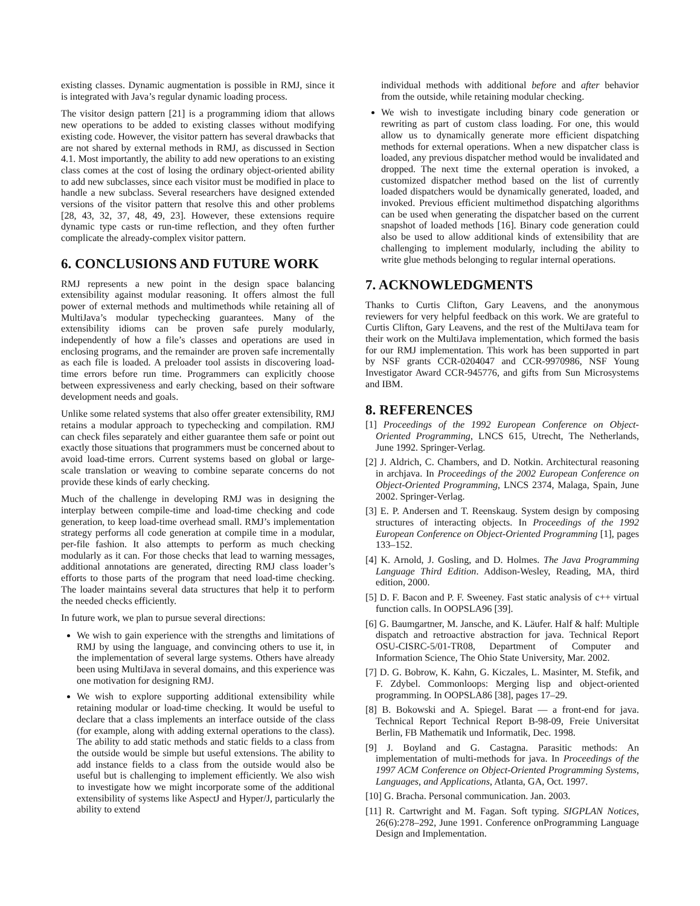existing classes. Dynamic augmentation is possible in RMJ, since it is integrated with Java’s regular dynamic loading process.
The visitor design pattern [21] is a programming idiom that allows new operations to be added to existing classes without modifying existing code. However, the visitor pattern has several drawbacks that are not shared by external methods in RMJ, as discussed in Section 4.1. Most importantly, the ability to add new operations to an existing class comes at the cost of losing the ordinary object-oriented ability to add new subclasses, since each visitor must be modified in place to handle a new subclass. Several researchers have designed extended versions of the visitor pattern that resolve this and other problems [28, 43, 32, 37, 48, 49, 23]. However, these extensions require dynamic type casts or run-time reflection, and they often further complicate the already-complex visitor pattern.
6. CONCLUSIONS AND FUTURE WORK
RMJ represents a new point in the design space balancing extensibility against modular reasoning. It offers almost the full power of external methods and multimethods while retaining all of MultiJava’s modular typechecking guarantees. Many of the extensibility idioms can be proven safe purely modularly, independently of how a file’s classes and operations are used in enclosing programs, and the remainder are proven safe incrementally as each file is loaded. A preloader tool assists in discovering load-time errors before run time. Programmers can explicitly choose between expressiveness and early checking, based on their software development needs and goals.
Unlike some related systems that also offer greater extensibility, RMJ retains a modular approach to typechecking and compilation. RMJ can check files separately and either guarantee them safe or point out exactly those situations that programmers must be concerned about to avoid load-time errors. Current systems based on global or large-scale translation or weaving to combine separate concerns do not provide these kinds of early checking.
Much of the challenge in developing RMJ was in designing the interplay between compile-time and load-time checking and code generation, to keep load-time overhead small. RMJ’s implementation strategy performs all code generation at compile time in a modular, per-file fashion. It also attempts to perform as much checking modularly as it can. For those checks that lead to warning messages, additional annotations are generated, directing RMJ class loader’s efforts to those parts of the program that need load-time checking. The loader maintains several data structures that help it to perform the needed checks efficiently.
In future work, we plan to pursue several directions:
We wish to gain experience with the strengths and limitations of RMJ by using the language, and convincing others to use it, in the implementation of several large systems. Others have already been using MultiJava in several domains, and this experience was one motivation for designing RMJ.
We wish to explore supporting additional extensibility while retaining modular or load-time checking. It would be useful to declare that a class implements an interface outside of the class (for example, along with adding external operations to the class). The ability to add static methods and static fields to a class from the outside would be simple but useful extensions. The ability to add instance fields to a class from the outside would also be useful but is challenging to implement efficiently. We also wish to investigate how we might incorporate some of the additional extensibility of systems like AspectJ and Hyper/J, particularly the ability to extend
individual methods with additional before and after behavior from the outside, while retaining modular checking.
We wish to investigate including binary code generation or rewriting as part of custom class loading. For one, this would allow us to dynamically generate more efficient dispatching methods for external operations. When a new dispatcher class is loaded, any previous dispatcher method would be invalidated and dropped. The next time the external operation is invoked, a customized dispatcher method based on the list of currently loaded dispatchers would be dynamically generated, loaded, and invoked. Previous efficient multimethod dispatching algorithms can be used when generating the dispatcher based on the current snapshot of loaded methods [16]. Binary code generation could also be used to allow additional kinds of extensibility that are challenging to implement modularly, including the ability to write glue methods belonging to regular internal operations.
7. ACKNOWLEDGMENTS
Thanks to Curtis Clifton, Gary Leavens, and the anonymous reviewers for very helpful feedback on this work. We are grateful to Curtis Clifton, Gary Leavens, and the rest of the MultiJava team for their work on the MultiJava implementation, which formed the basis for our RMJ implementation. This work has been supported in part by NSF grants CCR-0204047 and CCR-9970986, NSF Young Investigator Award CCR-945776, and gifts from Sun Microsystems and IBM.
8. REFERENCES
[1] Proceedings of the 1992 European Conference on Object-Oriented Programming, LNCS 615, Utrecht, The Netherlands, June 1992. Springer-Verlag.
[2] J. Aldrich, C. Chambers, and D. Notkin. Architectural reasoning in archjava. In Proceedings of the 2002 European Conference on Object-Oriented Programming, LNCS 2374, Malaga, Spain, June 2002. Springer-Verlag.
[3] E. P. Andersen and T. Reenskaug. System design by composing structures of interacting objects. In Proceedings of the 1992 European Conference on Object-Oriented Programming [1], pages 133–152.
[4] K. Arnold, J. Gosling, and D. Holmes. The Java Programming Language Third Edition. Addison-Wesley, Reading, MA, third edition, 2000.
[5] D. F. Bacon and P. F. Sweeney. Fast static analysis of c++ virtual function calls. In OOPSLA96 [39].
[6] G. Baumgartner, M. Jansche, and K. Läufer. Half & half: Multiple dispatch and retroactive abstraction for java. Technical Report OSU-CISRC-5/01-TR08, Department of Computer and Information Science, The Ohio State University, Mar. 2002.
[7] D. G. Bobrow, K. Kahn, G. Kiczales, L. Masinter, M. Stefik, and F. Zdybel. Commonloops: Merging lisp and object-oriented programming. In OOPSLA86 [38], pages 17–29.
[8] B. Bokowski and A. Spiegel. Barat — a front-end for java. Technical Report Technical Report B-98-09, Freie Universitat Berlin, FB Mathematik und Informatik, Dec. 1998.
[9] J. Boyland and G. Castagna. Parasitic methods: An implementation of multi-methods for java. In Proceedings of the 1997 ACM Conference on Object-Oriented Programming Systems, Languages, and Applications, Atlanta, GA, Oct. 1997.
[10] G. Bracha. Personal communication. Jan. 2003.
[11] R. Cartwright and M. Fagan. Soft typing. SIGPLAN Notices, 26(6):278–292, June 1991. Conference onProgramming Language Design and Implementation.